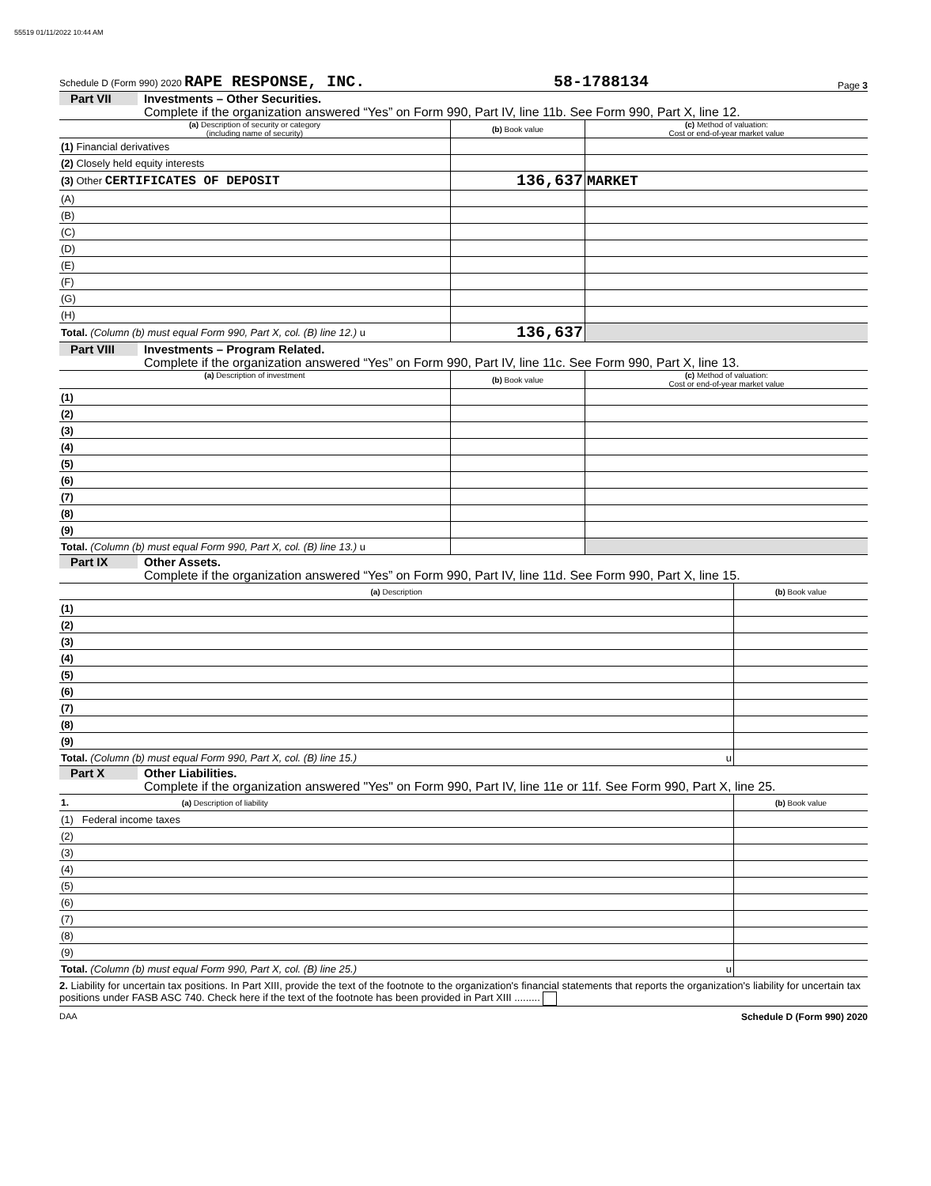55519 01/11/2022 10:44 AM
Schedule D (Form 990) 2020 RAPE RESPONSE, INC. 58-1788134 Page 3
Part VII Investments – Other Securities.
Complete if the organization answered “Yes” on Form 990, Part IV, line 11b. See Form 990, Part X, line 12.
| (a) Description of security or category (including name of security) | (b) Book value | (c) Method of valuation: Cost or end-of-year market value |
| --- | --- | --- |
| (1) Financial derivatives | | |
| (2) Closely held equity interests | | |
| (3) Other CERTIFICATES OF DEPOSIT | 136,637 | MARKET |
| (A) | | |
| (B) | | |
| (C) | | |
| (D) | | |
| (E) | | |
| (F) | | |
| (G) | | |
| (H) | | |
| Total. (Column (b) must equal Form 990, Part X, col. (B) line 12.) u | 136,637 | |
Part VIII Investments – Program Related.
Complete if the organization answered “Yes” on Form 990, Part IV, line 11c. See Form 990, Part X, line 13.
| (a) Description of investment | (b) Book value | (c) Method of valuation: Cost or end-of-year market value |
| --- | --- | --- |
| (1) | | |
| (2) | | |
| (3) | | |
| (4) | | |
| (5) | | |
| (6) | | |
| (7) | | |
| (8) | | |
| (9) | | |
| Total. (Column (b) must equal Form 990, Part X, col. (B) line 13.) u | | |
Part IX Other Assets.
Complete if the organization answered “Yes” on Form 990, Part IV, line 11d. See Form 990, Part X, line 15.
| (a) Description | (b) Book value |
| --- | --- |
| (1) | |
| (2) | |
| (3) | |
| (4) | |
| (5) | |
| (6) | |
| (7) | |
| (8) | |
| (9) | |
| Total. (Column (b) must equal Form 990, Part X, col. (B) line 15.) u | |
Part X Other Liabilities.
Complete if the organization answered "Yes" on Form 990, Part IV, line 11e or 11f. See Form 990, Part X, line 25.
| 1. (a) Description of liability | (b) Book value |
| --- | --- |
| (1) Federal income taxes | |
| (2) | |
| (3) | |
| (4) | |
| (5) | |
| (6) | |
| (7) | |
| (8) | |
| (9) | |
| Total. (Column (b) must equal Form 990, Part X, col. (B) line 25.) u | |
2. Liability for uncertain tax positions. In Part XIII, provide the text of the footnote to the organization's financial statements that reports the organization's liability for uncertain tax positions under FASB ASC 740. Check here if the text of the footnote has been provided in Part XIII .........
DAA Schedule D (Form 990) 2020